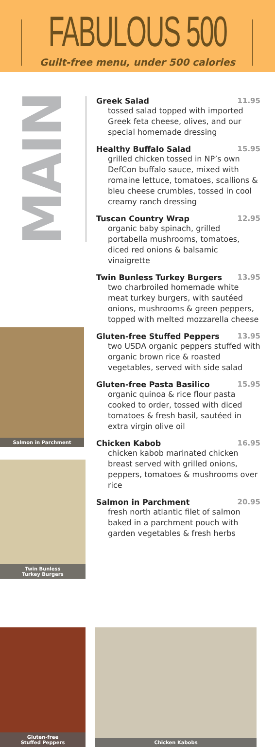FABULOUS 500
Guilt-free menu, under 500 calories
MAIN
Salmon in Parchment
Twin Bunless
Turkey Burgers
Greek Salad 11.95
tossed salad topped with imported Greek feta cheese, olives, and our special homemade dressing
Healthy Buffalo Salad 15.95
grilled chicken tossed in NP’s own DefCon buffalo sauce, mixed with romaine lettuce, tomatoes, scallions & bleu cheese crumbles, tossed in cool creamy ranch dressing
Tuscan Country Wrap 12.95
organic baby spinach, grilled portabella mushrooms, tomatoes, diced red onions & balsamic vinaigrette
Twin Bunless Turkey Burgers 13.95
two charbroiled homemade white meat turkey burgers, with sautéed onions, mushrooms & green peppers, topped with melted mozzarella cheese
Gluten-free Stuffed Peppers 13.95
two USDA organic peppers stuffed with organic brown rice & roasted vegetables, served with side salad
Gluten-free Pasta Basilico 15.95
organic quinoa & rice flour pasta cooked to order, tossed with diced tomatoes & fresh basil, sautéed in extra virgin olive oil
Chicken Kabob 16.95
chicken kabob marinated chicken breast served with grilled onions, peppers, tomatoes & mushrooms over rice
Salmon in Parchment 20.95
fresh north atlantic filet of salmon baked in a parchment pouch with garden vegetables & fresh herbs
Gluten-free
Stuffed Peppers
Chicken Kabobs